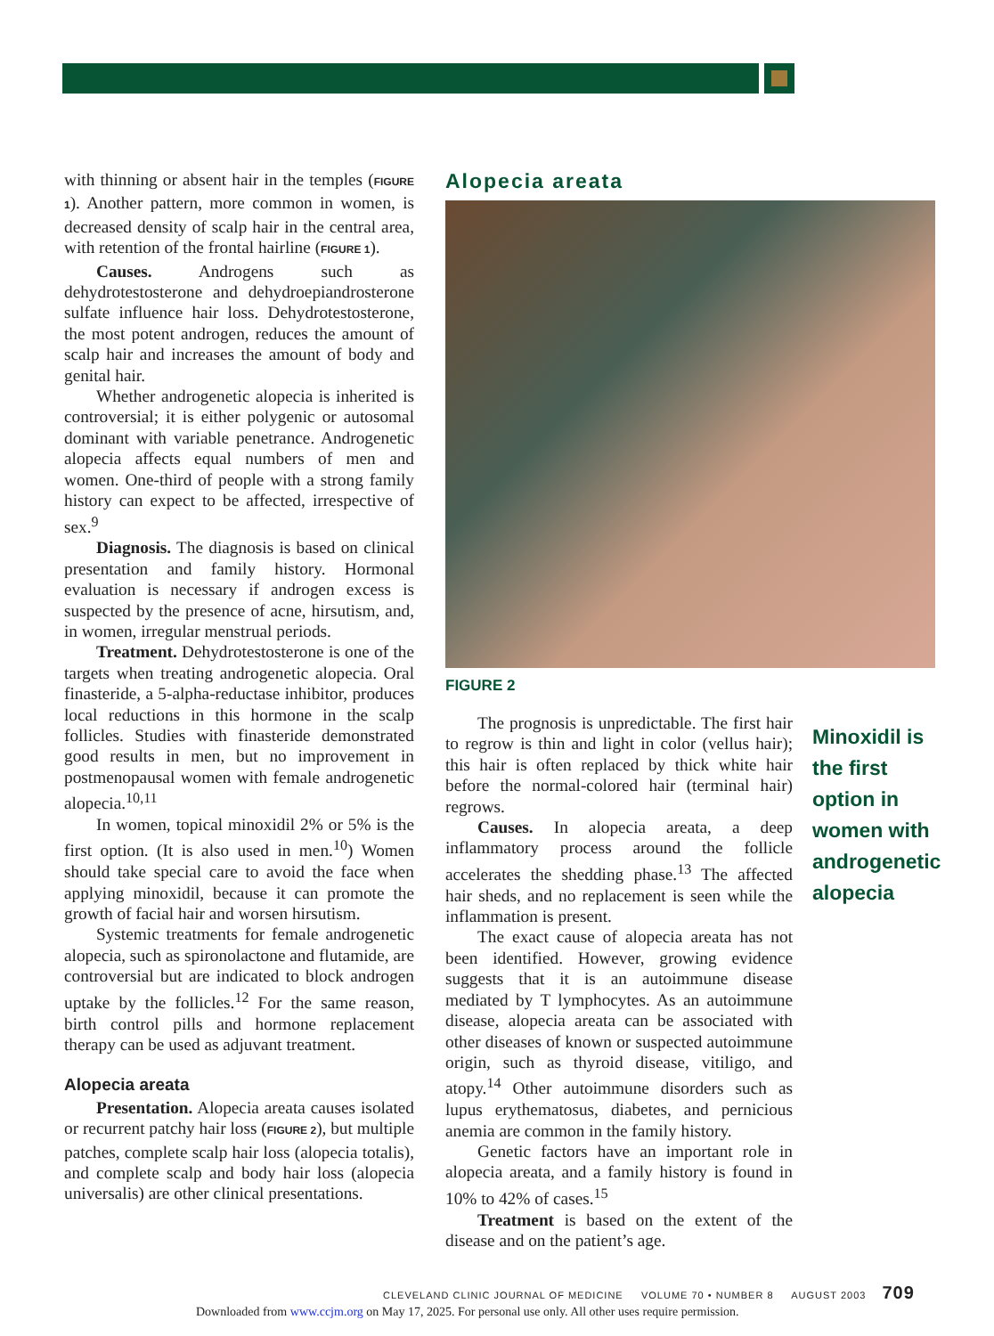with thinning or absent hair in the temples (FIGURE 1). Another pattern, more common in women, is decreased density of scalp hair in the central area, with retention of the frontal hairline (FIGURE 1).
Causes. Androgens such as dehydrotestosterone and dehydroepiandrosterone sulfate influence hair loss. Dehydrotestosterone, the most potent androgen, reduces the amount of scalp hair and increases the amount of body and genital hair.
Whether androgenetic alopecia is inherited is controversial; it is either polygenic or autosomal dominant with variable penetrance. Androgenetic alopecia affects equal numbers of men and women. One-third of people with a strong family history can expect to be affected, irrespective of sex.<sup>9</sup>
Diagnosis. The diagnosis is based on clinical presentation and family history. Hormonal evaluation is necessary if androgen excess is suspected by the presence of acne, hirsutism, and, in women, irregular menstrual periods.
Treatment. Dehydrotestosterone is one of the targets when treating androgenetic alopecia. Oral finasteride, a 5-alpha-reductase inhibitor, produces local reductions in this hormone in the scalp follicles. Studies with finasteride demonstrated good results in men, but no improvement in postmenopausal women with female androgenetic alopecia.<sup>10,11</sup>
In women, topical minoxidil 2% or 5% is the first option. (It is also used in men.<sup>10</sup>) Women should take special care to avoid the face when applying minoxidil, because it can promote the growth of facial hair and worsen hirsutism.
Systemic treatments for female androgenetic alopecia, such as spironolactone and flutamide, are controversial but are indicated to block androgen uptake by the follicles.<sup>12</sup> For the same reason, birth control pills and hormone replacement therapy can be used as adjuvant treatment.
Alopecia areata
Presentation. Alopecia areata causes isolated or recurrent patchy hair loss (FIGURE 2), but multiple patches, complete scalp hair loss (alopecia totalis), and complete scalp and body hair loss (alopecia universalis) are other clinical presentations.
Alopecia areata
FIGURE 2
The prognosis is unpredictable. The first hair to regrow is thin and light in color (vellus hair); this hair is often replaced by thick white hair before the normal-colored hair (terminal hair) regrows.
Causes. In alopecia areata, a deep inflammatory process around the follicle accelerates the shedding phase.<sup>13</sup> The affected hair sheds, and no replacement is seen while the inflammation is present.
The exact cause of alopecia areata has not been identified. However, growing evidence suggests that it is an autoimmune disease mediated by T lymphocytes. As an autoimmune disease, alopecia areata can be associated with other diseases of known or suspected autoimmune origin, such as thyroid disease, vitiligo, and atopy.<sup>14</sup> Other autoimmune disorders such as lupus erythematosus, diabetes, and pernicious anemia are common in the family history.
Genetic factors have an important role in alopecia areata, and a family history is found in 10% to 42% of cases.<sup>15</sup>
Treatment is based on the extent of the disease and on the patient’s age.
Minoxidil is the first option in women with androgenetic alopecia
CLEVELAND CLINIC JOURNAL OF MEDICINE VOLUME 70 • NUMBER 8 AUGUST 2003 709
Downloaded from www.ccjm.org on May 17, 2025. For personal use only. All other uses require permission.